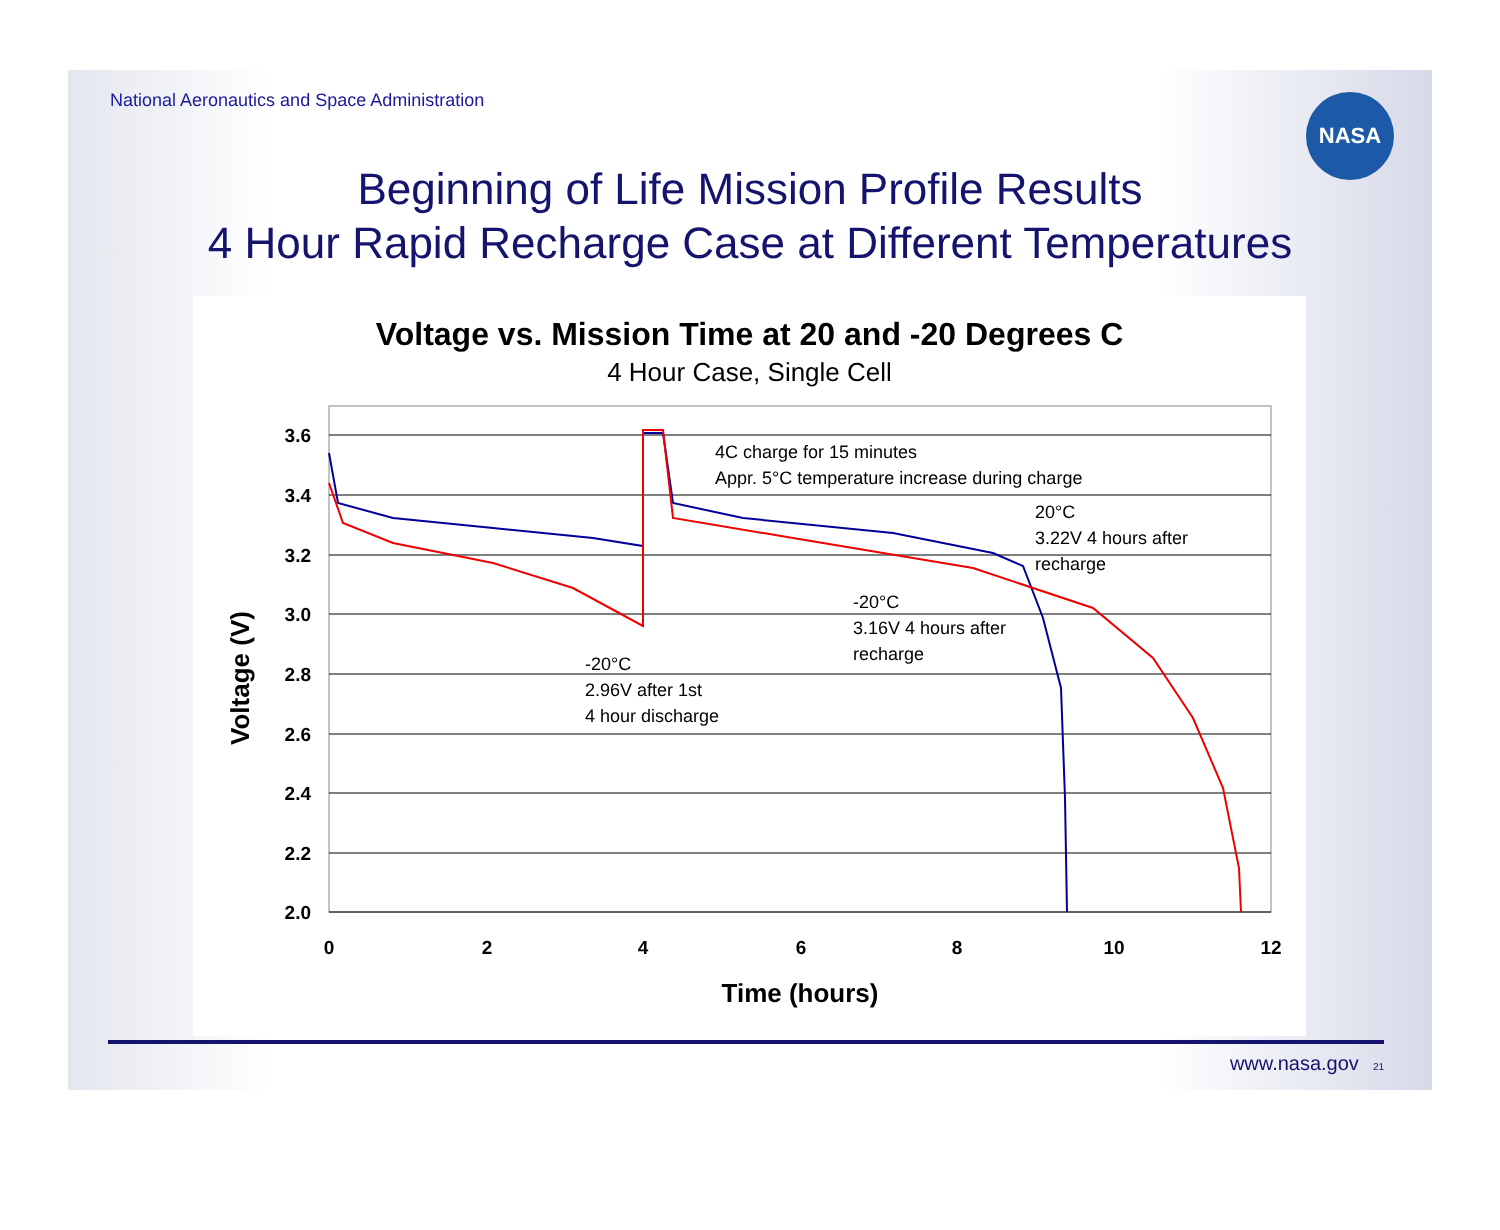National Aeronautics and Space Administration
NASA
Beginning of Life Mission Profile Results
4 Hour Rapid Recharge Case at Different Temperatures
Voltage vs. Mission Time at 20 and -20 Degrees C
4 Hour Case, Single Cell
3.6
3.4
3.2
3.0
2.8
2.6
2.4
2.2
2.0
0
2
4
6
8
10
12
Time (hours)
Voltage (V)
4C charge for 15 minutes
Appr. 5°C temperature increase during charge
20°C
3.22V 4 hours after
recharge
-20°C
3.16V 4 hours after
recharge
-20°C
2.96V after 1st
4 hour discharge
www.nasa.gov 21